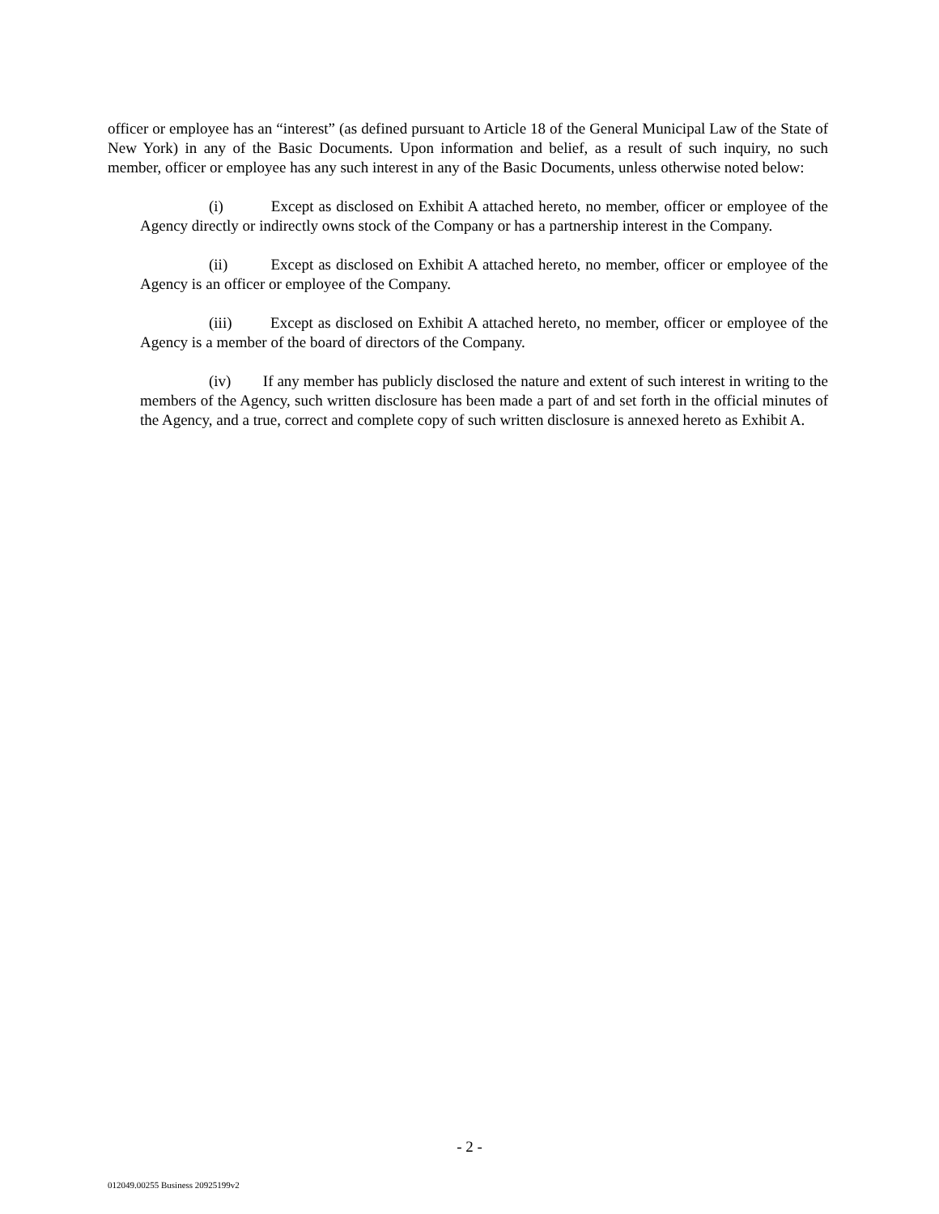officer or employee has an “interest” (as defined pursuant to Article 18 of the General Municipal Law of the State of New York) in any of the Basic Documents. Upon information and belief, as a result of such inquiry, no such member, officer or employee has any such interest in any of the Basic Documents, unless otherwise noted below:
(i) Except as disclosed on Exhibit A attached hereto, no member, officer or employee of the Agency directly or indirectly owns stock of the Company or has a partnership interest in the Company.
(ii) Except as disclosed on Exhibit A attached hereto, no member, officer or employee of the Agency is an officer or employee of the Company.
(iii) Except as disclosed on Exhibit A attached hereto, no member, officer or employee of the Agency is a member of the board of directors of the Company.
(iv) If any member has publicly disclosed the nature and extent of such interest in writing to the members of the Agency, such written disclosure has been made a part of and set forth in the official minutes of the Agency, and a true, correct and complete copy of such written disclosure is annexed hereto as Exhibit A.
- 2 -
012049.00255 Business 20925199v2